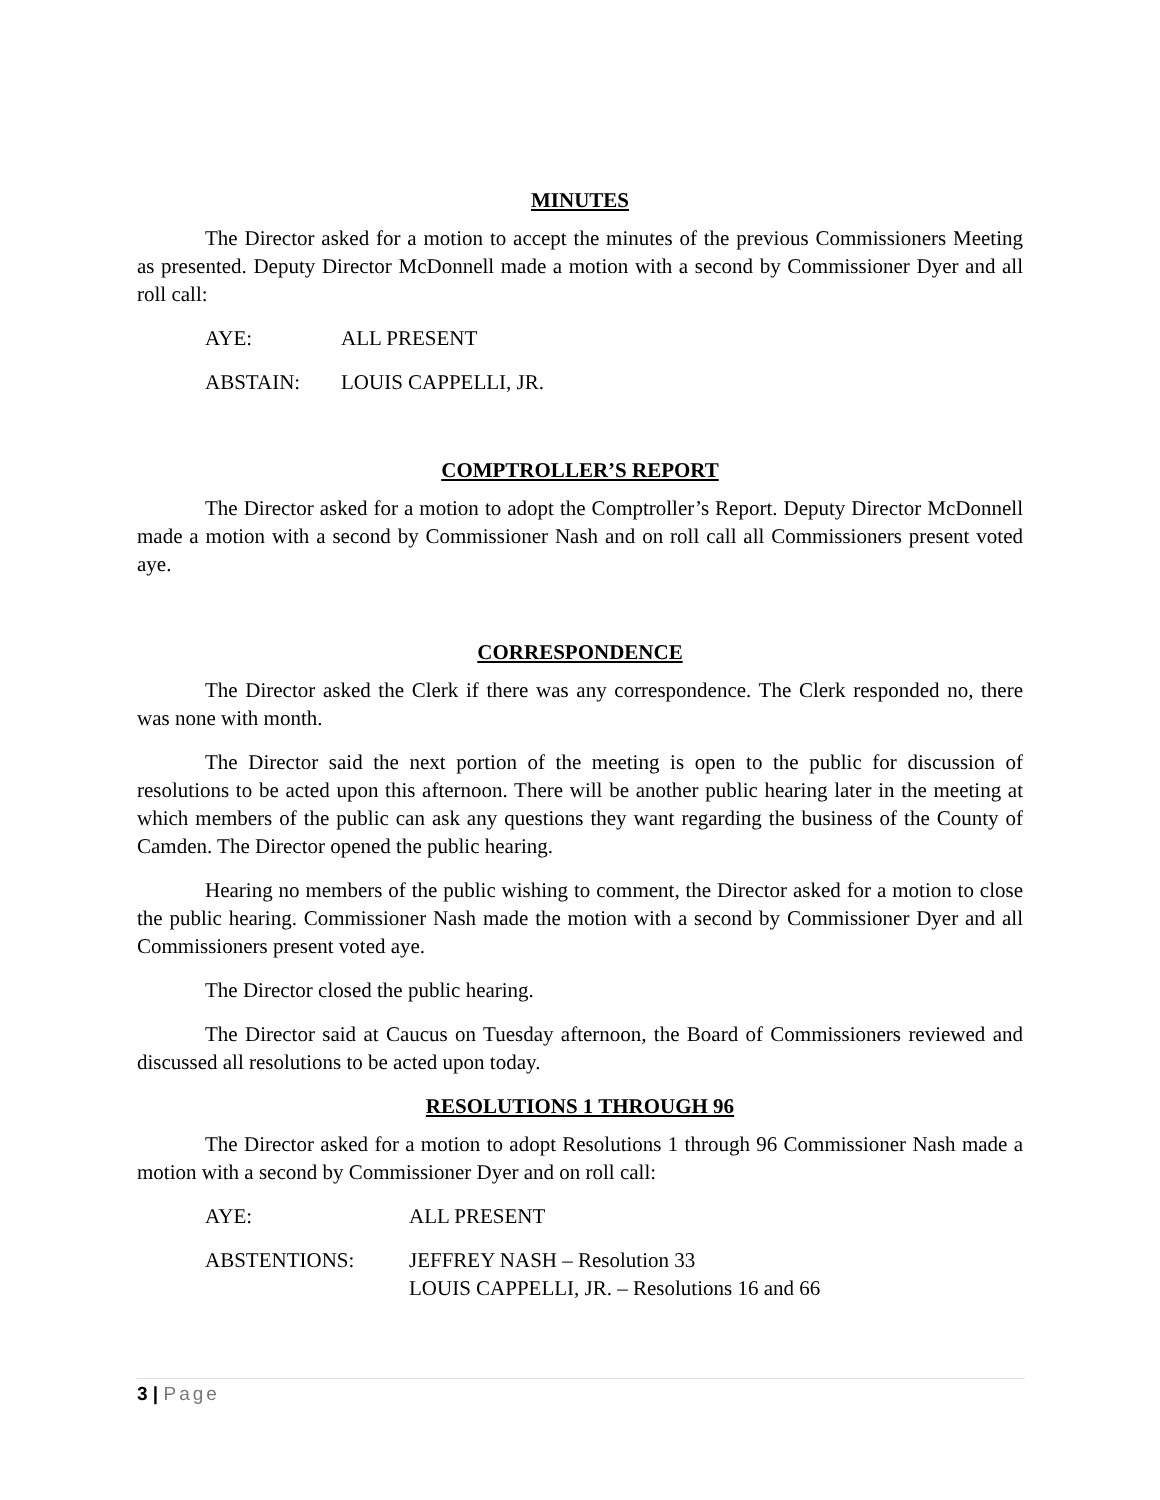MINUTES
The Director asked for a motion to accept the minutes of the previous Commissioners Meeting as presented. Deputy Director McDonnell made a motion with a second by Commissioner Dyer and all roll call:
AYE: ALL PRESENT
ABSTAIN: LOUIS CAPPELLI, JR.
COMPTROLLER’S REPORT
The Director asked for a motion to adopt the Comptroller’s Report. Deputy Director McDonnell made a motion with a second by Commissioner Nash and on roll call all Commissioners present voted aye.
CORRESPONDENCE
The Director asked the Clerk if there was any correspondence. The Clerk responded no, there was none with month.
The Director said the next portion of the meeting is open to the public for discussion of resolutions to be acted upon this afternoon. There will be another public hearing later in the meeting at which members of the public can ask any questions they want regarding the business of the County of Camden. The Director opened the public hearing.
Hearing no members of the public wishing to comment, the Director asked for a motion to close the public hearing. Commissioner Nash made the motion with a second by Commissioner Dyer and all Commissioners present voted aye.
The Director closed the public hearing.
The Director said at Caucus on Tuesday afternoon, the Board of Commissioners reviewed and discussed all resolutions to be acted upon today.
RESOLUTIONS 1 THROUGH 96
The Director asked for a motion to adopt Resolutions 1 through 96 Commissioner Nash made a motion with a second by Commissioner Dyer and on roll call:
AYE: ALL PRESENT
ABSTENTIONS: JEFFREY NASH – Resolution 33
LOUIS CAPPELLI, JR. – Resolutions 16 and 66
3 | Page